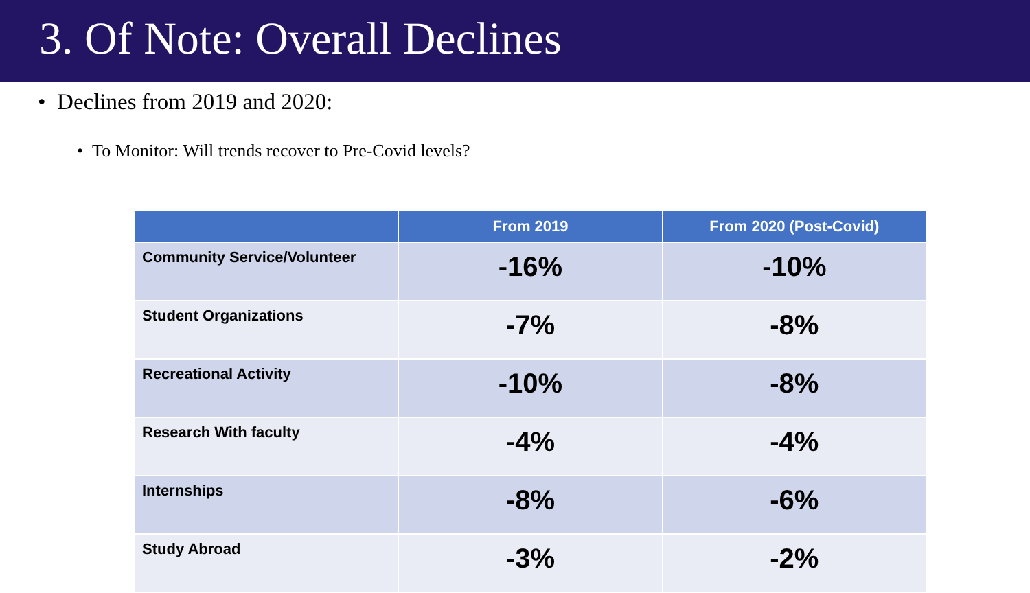3. Of Note: Overall Declines
• Declines from 2019 and 2020:
• To Monitor: Will trends recover to Pre-Covid levels?
| | From 2019 | From 2020 (Post-Covid) |
| --- | --- | --- |
| Community Service/Volunteer | -16% | -10% |
| Student Organizations | -7% | -8% |
| Recreational Activity | -10% | -8% |
| Research With faculty | -4% | -4% |
| Internships | -8% | -6% |
| Study Abroad | -3% | -2% |